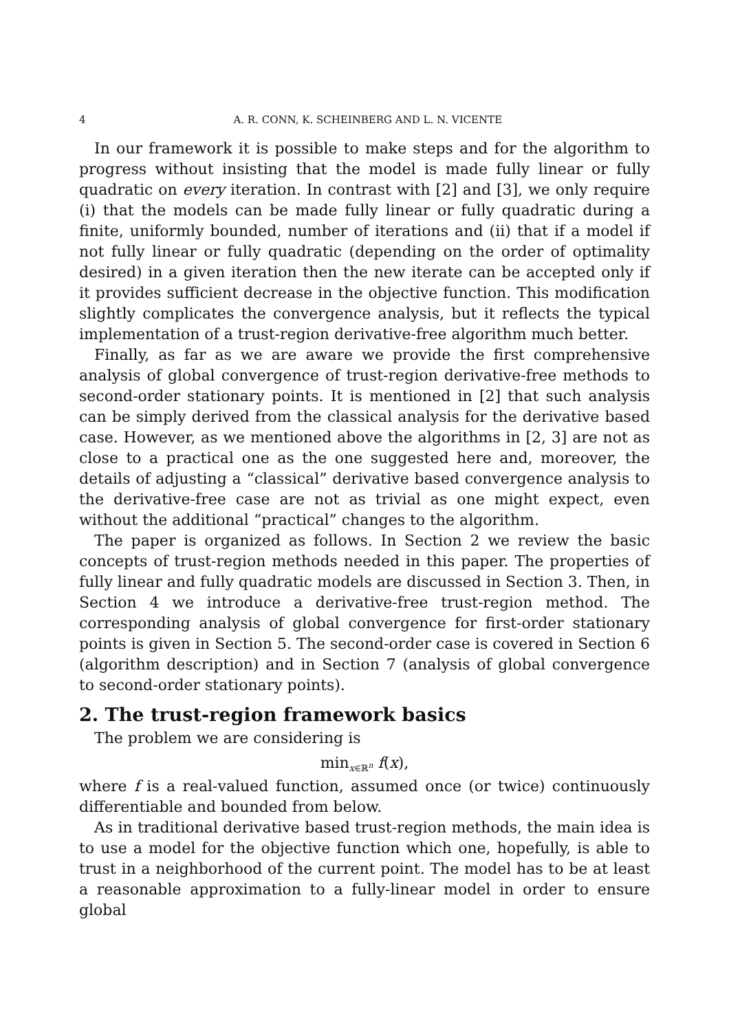4 A. R. CONN, K. SCHEINBERG AND L. N. VICENTE
In our framework it is possible to make steps and for the algorithm to progress without insisting that the model is made fully linear or fully quadratic on every iteration. In contrast with [2] and [3], we only require (i) that the models can be made fully linear or fully quadratic during a finite, uniformly bounded, number of iterations and (ii) that if a model if not fully linear or fully quadratic (depending on the order of optimality desired) in a given iteration then the new iterate can be accepted only if it provides sufficient decrease in the objective function. This modification slightly complicates the convergence analysis, but it reflects the typical implementation of a trust-region derivative-free algorithm much better.
Finally, as far as we are aware we provide the first comprehensive analysis of global convergence of trust-region derivative-free methods to second-order stationary points. It is mentioned in [2] that such analysis can be simply derived from the classical analysis for the derivative based case. However, as we mentioned above the algorithms in [2, 3] are not as close to a practical one as the one suggested here and, moreover, the details of adjusting a “classical” derivative based convergence analysis to the derivative-free case are not as trivial as one might expect, even without the additional “practical” changes to the algorithm.
The paper is organized as follows. In Section 2 we review the basic concepts of trust-region methods needed in this paper. The properties of fully linear and fully quadratic models are discussed in Section 3. Then, in Section 4 we introduce a derivative-free trust-region method. The corresponding analysis of global convergence for first-order stationary points is given in Section 5. The second-order case is covered in Section 6 (algorithm description) and in Section 7 (analysis of global convergence to second-order stationary points).
2. The trust-region framework basics
The problem we are considering is
min<sub>x∈ℝ<sup>n</sup></sub> f(x),
where f is a real-valued function, assumed once (or twice) continuously differentiable and bounded from below.
As in traditional derivative based trust-region methods, the main idea is to use a model for the objective function which one, hopefully, is able to trust in a neighborhood of the current point. The model has to be at least a reasonable approximation to a fully-linear model in order to ensure global